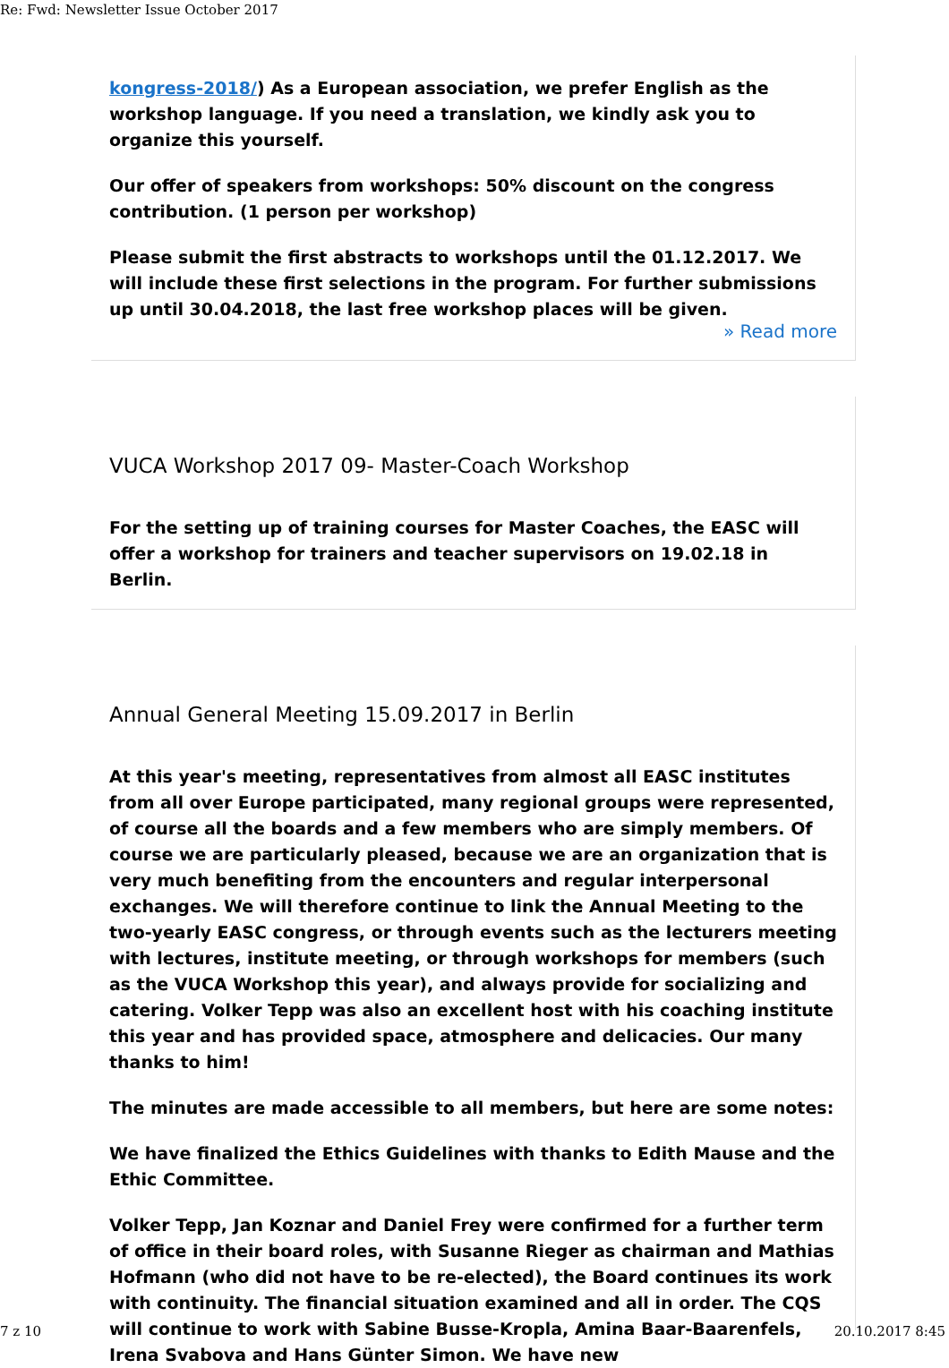Re: Fwd: Newsletter Issue October 2017
kongress-2018/) As a European association, we prefer English as the workshop language. If you need a translation, we kindly ask you to organize this yourself.
Our offer of speakers from workshops: 50% discount on the congress contribution. (1 person per workshop)
Please submit the first abstracts to workshops until the 01.12.2017. We will include these first selections in the program. For further submissions up until 30.04.2018, the last free workshop places will be given.
» Read more
VUCA Workshop 2017 09- Master-Coach Workshop
For the setting up of training courses for Master Coaches, the EASC will offer a workshop for trainers and teacher supervisors on 19.02.18 in Berlin.
Annual General Meeting 15.09.2017 in Berlin
At this year's meeting, representatives from almost all EASC institutes from all over Europe participated, many regional groups were represented, of course all the boards and a few members who are simply members. Of course we are particularly pleased, because we are an organization that is very much benefiting from the encounters and regular interpersonal exchanges. We will therefore continue to link the Annual Meeting to the two-yearly EASC congress, or through events such as the lecturers meeting with lectures, institute meeting, or through workshops for members (such as the VUCA Workshop this year), and always provide for socializing and catering. Volker Tepp was also an excellent host with his coaching institute this year and has provided space, atmosphere and delicacies. Our many thanks to him!
The minutes are made accessible to all members, but here are some notes:
We have finalized the Ethics Guidelines with thanks to Edith Mause and the Ethic Committee.
Volker Tepp, Jan Koznar and Daniel Frey were confirmed for a further term of office in their board roles, with Susanne Rieger as chairman and Mathias Hofmann (who did not have to be re-elected), the Board continues its work with continuity. The financial situation examined and all in order. The CQS will continue to work with Sabine Busse-Kropla, Amina Baar-Baarenfels, Irena Svabova and Hans Günter Simon. We have new
7 z 10 20.10.2017 8:45